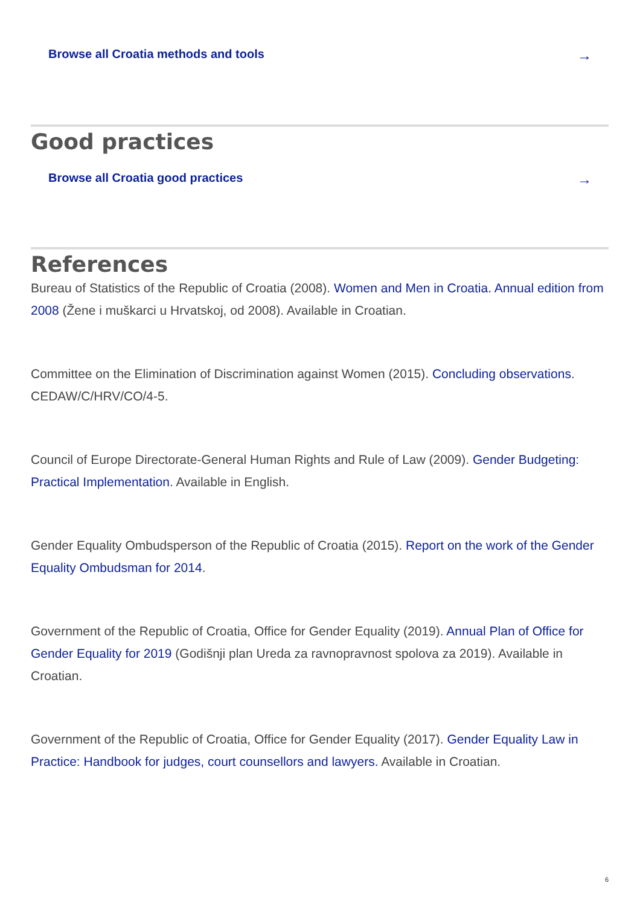Browse all Croatia methods and tools →
Good practices
Browse all Croatia good practices →
References
Bureau of Statistics of the Republic of Croatia (2008). Women and Men in Croatia. Annual edition from 2008 (Žene i muškarci u Hrvatskoj, od 2008). Available in Croatian.
Committee on the Elimination of Discrimination against Women (2015). Concluding observations. CEDAW/C/HRV/CO/4-5.
Council of Europe Directorate-General Human Rights and Rule of Law (2009). Gender Budgeting: Practical Implementation. Available in English.
Gender Equality Ombudsperson of the Republic of Croatia (2015). Report on the work of the Gender Equality Ombudsman for 2014.
Government of the Republic of Croatia, Office for Gender Equality (2019). Annual Plan of Office for Gender Equality for 2019 (Godišnji plan Ureda za ravnopravnost spolova za 2019). Available in Croatian.
Government of the Republic of Croatia, Office for Gender Equality (2017). Gender Equality Law in Practice: Handbook for judges, court counsellors and lawyers. Available in Croatian.
6